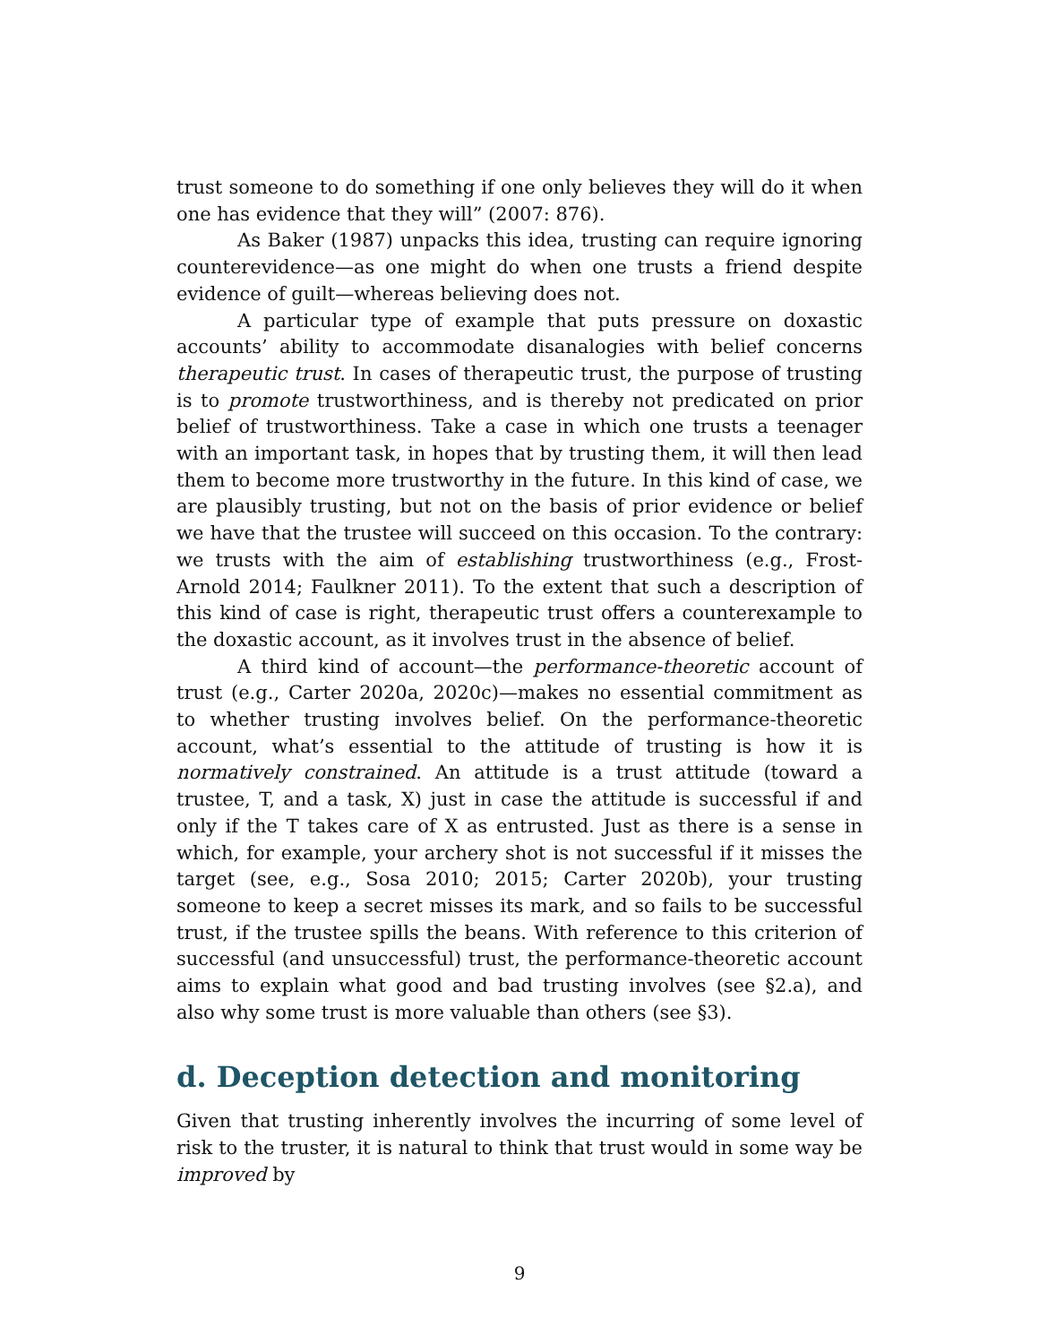trust someone to do something if one only believes they will do it when one has evidence that they will” (2007: 876).
As Baker (1987) unpacks this idea, trusting can require ignoring counterevidence—as one might do when one trusts a friend despite evidence of guilt—whereas believing does not.
A particular type of example that puts pressure on doxastic accounts’ ability to accommodate disanalogies with belief concerns therapeutic trust. In cases of therapeutic trust, the purpose of trusting is to promote trustworthiness, and is thereby not predicated on prior belief of trustworthiness. Take a case in which one trusts a teenager with an important task, in hopes that by trusting them, it will then lead them to become more trustworthy in the future. In this kind of case, we are plausibly trusting, but not on the basis of prior evidence or belief we have that the trustee will succeed on this occasion. To the contrary: we trusts with the aim of establishing trustworthiness (e.g., Frost-Arnold 2014; Faulkner 2011). To the extent that such a description of this kind of case is right, therapeutic trust offers a counterexample to the doxastic account, as it involves trust in the absence of belief.
A third kind of account—the performance-theoretic account of trust (e.g., Carter 2020a, 2020c)—makes no essential commitment as to whether trusting involves belief. On the performance-theoretic account, what’s essential to the attitude of trusting is how it is normatively constrained. An attitude is a trust attitude (toward a trustee, T, and a task, X) just in case the attitude is successful if and only if the T takes care of X as entrusted. Just as there is a sense in which, for example, your archery shot is not successful if it misses the target (see, e.g., Sosa 2010; 2015; Carter 2020b), your trusting someone to keep a secret misses its mark, and so fails to be successful trust, if the trustee spills the beans. With reference to this criterion of successful (and unsuccessful) trust, the performance-theoretic account aims to explain what good and bad trusting involves (see §2.a), and also why some trust is more valuable than others (see §3).
d. Deception detection and monitoring
Given that trusting inherently involves the incurring of some level of risk to the truster, it is natural to think that trust would in some way be improved by
9